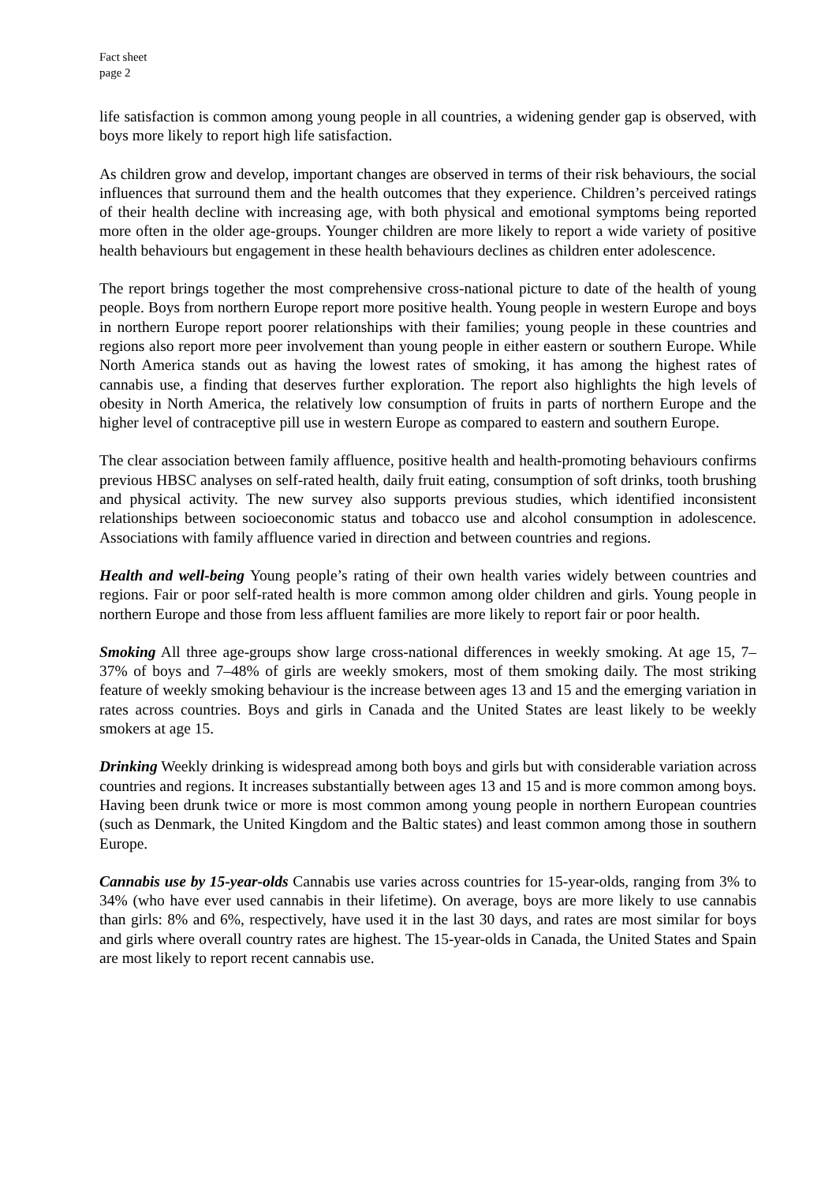Fact sheet
page 2
life satisfaction is common among young people in all countries, a widening gender gap is observed, with boys more likely to report high life satisfaction.
As children grow and develop, important changes are observed in terms of their risk behaviours, the social influences that surround them and the health outcomes that they experience. Children’s perceived ratings of their health decline with increasing age, with both physical and emotional symptoms being reported more often in the older age-groups. Younger children are more likely to report a wide variety of positive health behaviours but engagement in these health behaviours declines as children enter adolescence.
The report brings together the most comprehensive cross-national picture to date of the health of young people. Boys from northern Europe report more positive health. Young people in western Europe and boys in northern Europe report poorer relationships with their families; young people in these countries and regions also report more peer involvement than young people in either eastern or southern Europe. While North America stands out as having the lowest rates of smoking, it has among the highest rates of cannabis use, a finding that deserves further exploration. The report also highlights the high levels of obesity in North America, the relatively low consumption of fruits in parts of northern Europe and the higher level of contraceptive pill use in western Europe as compared to eastern and southern Europe.
The clear association between family affluence, positive health and health-promoting behaviours confirms previous HBSC analyses on self-rated health, daily fruit eating, consumption of soft drinks, tooth brushing and physical activity. The new survey also supports previous studies, which identified inconsistent relationships between socioeconomic status and tobacco use and alcohol consumption in adolescence. Associations with family affluence varied in direction and between countries and regions.
Health and well-being Young people’s rating of their own health varies widely between countries and regions. Fair or poor self-rated health is more common among older children and girls. Young people in northern Europe and those from less affluent families are more likely to report fair or poor health.
Smoking All three age-groups show large cross-national differences in weekly smoking. At age 15, 7–37% of boys and 7–48% of girls are weekly smokers, most of them smoking daily. The most striking feature of weekly smoking behaviour is the increase between ages 13 and 15 and the emerging variation in rates across countries. Boys and girls in Canada and the United States are least likely to be weekly smokers at age 15.
Drinking Weekly drinking is widespread among both boys and girls but with considerable variation across countries and regions. It increases substantially between ages 13 and 15 and is more common among boys. Having been drunk twice or more is most common among young people in northern European countries (such as Denmark, the United Kingdom and the Baltic states) and least common among those in southern Europe.
Cannabis use by 15-year-olds Cannabis use varies across countries for 15-year-olds, ranging from 3% to 34% (who have ever used cannabis in their lifetime). On average, boys are more likely to use cannabis than girls: 8% and 6%, respectively, have used it in the last 30 days, and rates are most similar for boys and girls where overall country rates are highest. The 15-year-olds in Canada, the United States and Spain are most likely to report recent cannabis use.